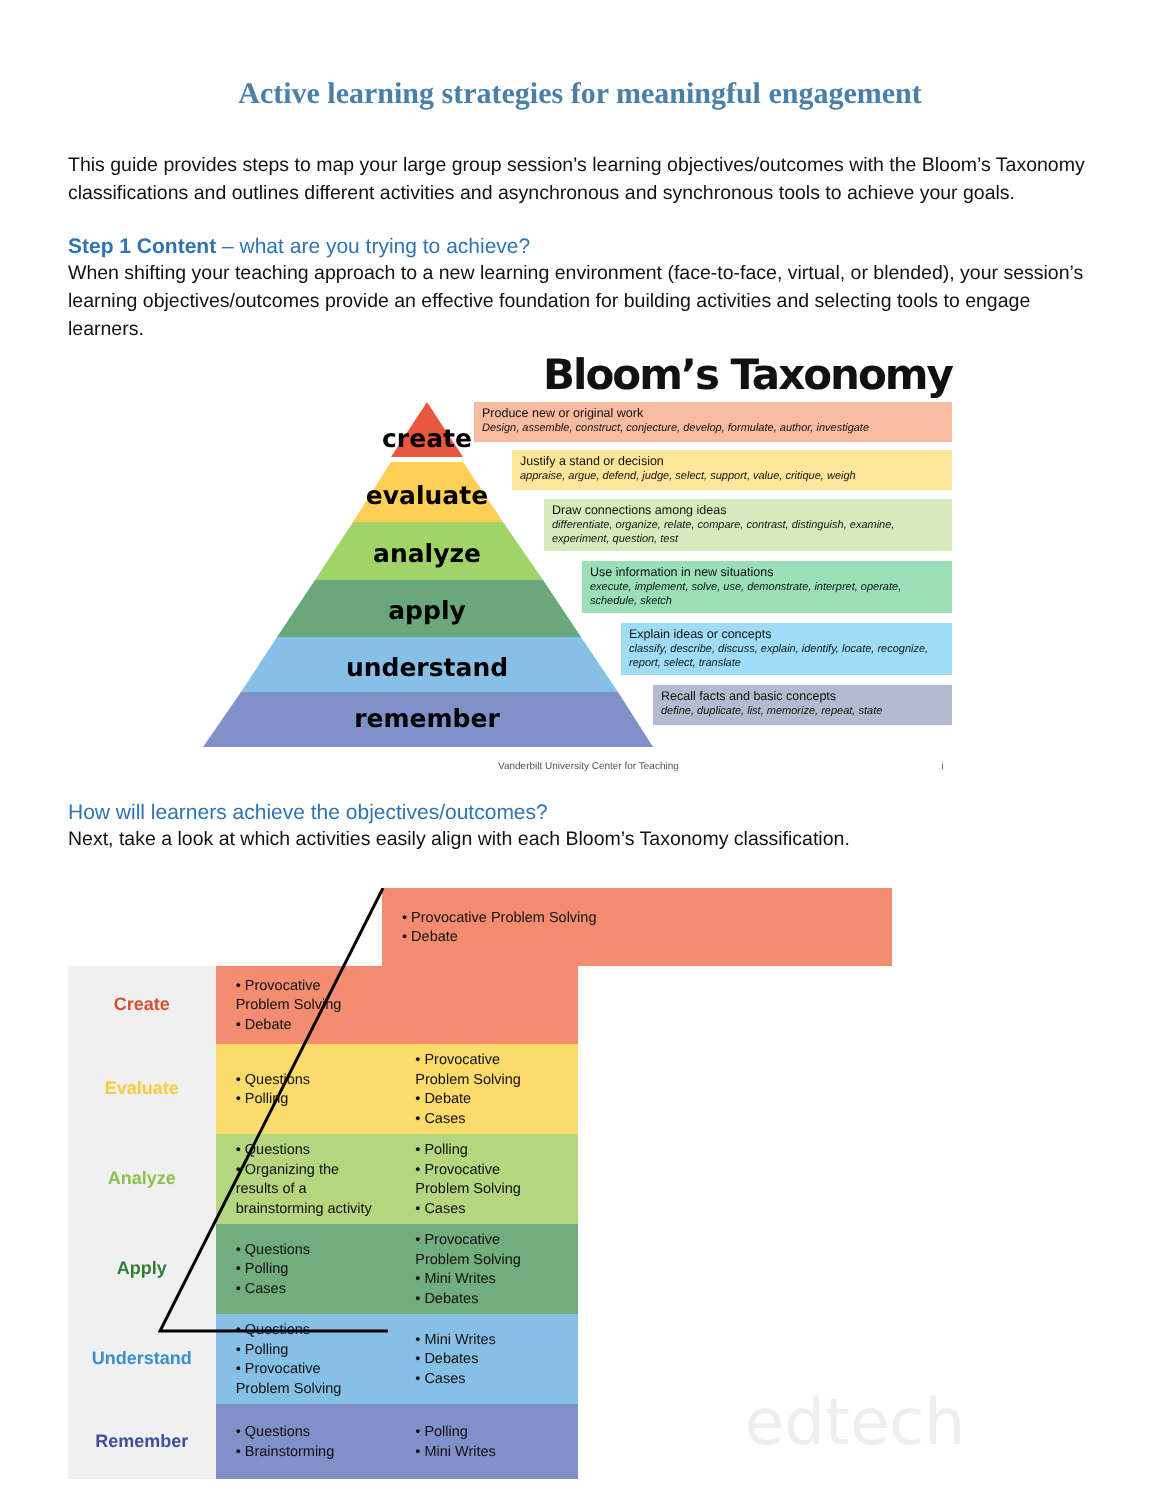Active learning strategies for meaningful engagement
This guide provides steps to map your large group session’s learning objectives/outcomes with the Bloom’s Taxonomy classifications and outlines different activities and asynchronous and synchronous tools to achieve your goals.
Step 1 Content – what are you trying to achieve?
When shifting your teaching approach to a new learning environment (face-to-face, virtual, or blended), your session’s learning objectives/outcomes provide an effective foundation for building activities and selecting tools to engage learners.
Bloom’s Taxonomy
create
evaluate
analyze
apply
understand
remember
Produce new or original work
Design, assemble, construct, conjecture, develop, formulate, author, investigate
Justify a stand or decision
appraise, argue, defend, judge, select, support, value, critique, weigh
Draw connections among ideas
differentiate, organize, relate, compare, contrast, distinguish, examine, experiment, question, test
Use information in new situations
execute, implement, solve, use, demonstrate, interpret, operate, schedule, sketch
Explain ideas or concepts
classify, describe, discuss, explain, identify, locate, recognize, report, select, translate
Recall facts and basic concepts
define, duplicate, list, memorize, repeat, state
Vanderbilt University Center for Teaching i
How will learners achieve the objectives/outcomes?
Next, take a look at which activities easily align with each Bloom’s Taxonomy classification.
| | • Provocative Problem Solving • Debate |
| Create | • Provocative Problem Solving • Debate | |
| Evaluate | • Questions • Polling | • Provocative Problem Solving • Debate • Cases |
| Analyze | • Questions • Organizing the results of a brainstorming activity | • Polling • Provocative Problem Solving • Cases |
| Apply | • Questions • Polling • Cases | • Provocative Problem Solving • Mini Writes • Debates |
| Understand | • Questions • Polling • Provocative Problem Solving | • Mini Writes • Debates • Cases |
| Remember | • Questions • Brainstorming | • Polling • Mini Writes |
edtech